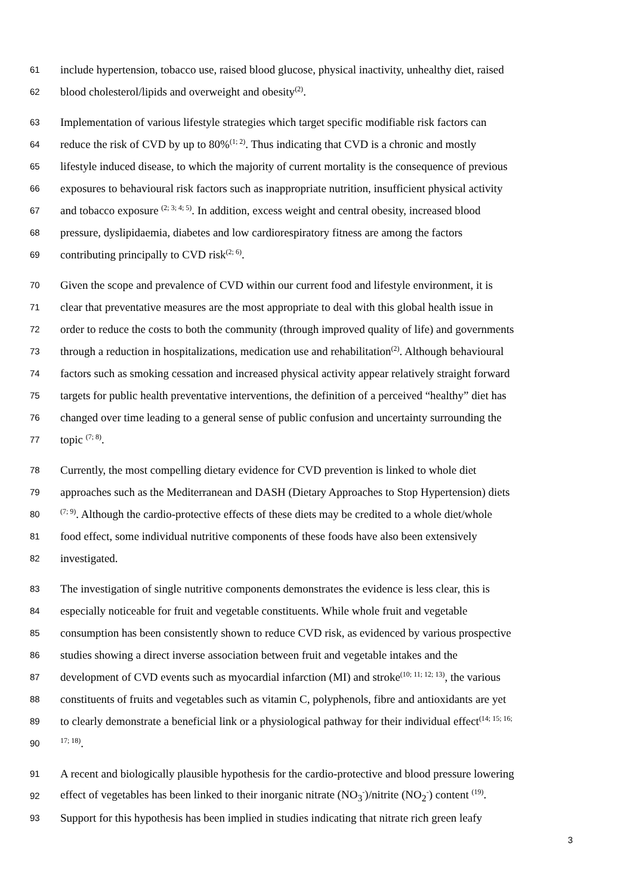61 include hypertension, tobacco use, raised blood glucose, physical inactivity, unhealthy diet, raised
62 blood cholesterol/lipids and overweight and obesity<sup>(2)</sup>.
63 Implementation of various lifestyle strategies which target specific modifiable risk factors can
64 reduce the risk of CVD by up to 80%<sup>(1; 2)</sup>. Thus indicating that CVD is a chronic and mostly
65 lifestyle induced disease, to which the majority of current mortality is the consequence of previous
66 exposures to behavioural risk factors such as inappropriate nutrition, insufficient physical activity
67 and tobacco exposure <sup>(2; 3; 4; 5)</sup>. In addition, excess weight and central obesity, increased blood
68 pressure, dyslipidaemia, diabetes and low cardiorespiratory fitness are among the factors
69 contributing principally to CVD risk<sup>(2; 6)</sup>.
70 Given the scope and prevalence of CVD within our current food and lifestyle environment, it is
71 clear that preventative measures are the most appropriate to deal with this global health issue in
72 order to reduce the costs to both the community (through improved quality of life) and governments
73 through a reduction in hospitalizations, medication use and rehabilitation<sup>(2)</sup>. Although behavioural
74 factors such as smoking cessation and increased physical activity appear relatively straight forward
75 targets for public health preventative interventions, the definition of a perceived “healthy” diet has
76 changed over time leading to a general sense of public confusion and uncertainty surrounding the
77 topic <sup>(7; 8)</sup>.
78 Currently, the most compelling dietary evidence for CVD prevention is linked to whole diet
79 approaches such as the Mediterranean and DASH (Dietary Approaches to Stop Hypertension) diets
80<sup>(7; 9)</sup>. Although the cardio-protective effects of these diets may be credited to a whole diet/whole
81 food effect, some individual nutritive components of these foods have also been extensively
82 investigated.
83 The investigation of single nutritive components demonstrates the evidence is less clear, this is
84 especially noticeable for fruit and vegetable constituents. While whole fruit and vegetable
85 consumption has been consistently shown to reduce CVD risk, as evidenced by various prospective
86 studies showing a direct inverse association between fruit and vegetable intakes and the
87 development of CVD events such as myocardial infarction (MI) and stroke<sup>(10; 11; 12; 13)</sup>, the various
88 constituents of fruits and vegetables such as vitamin C, polyphenols, fibre and antioxidants are yet
89 to clearly demonstrate a beneficial link or a physiological pathway for their individual effect<sup>(14; 15; 16;</sup>
90<sup>17; 18)</sup>.
91 A recent and biologically plausible hypothesis for the cardio-protective and blood pressure lowering
92 effect of vegetables has been linked to their inorganic nitrate (NO<sub>3</sub><sup>-</sup>)/nitrite (NO<sub>2</sub><sup>-</sup>) content <sup>(19)</sup>.
93 Support for this hypothesis has been implied in studies indicating that nitrate rich green leafy
3